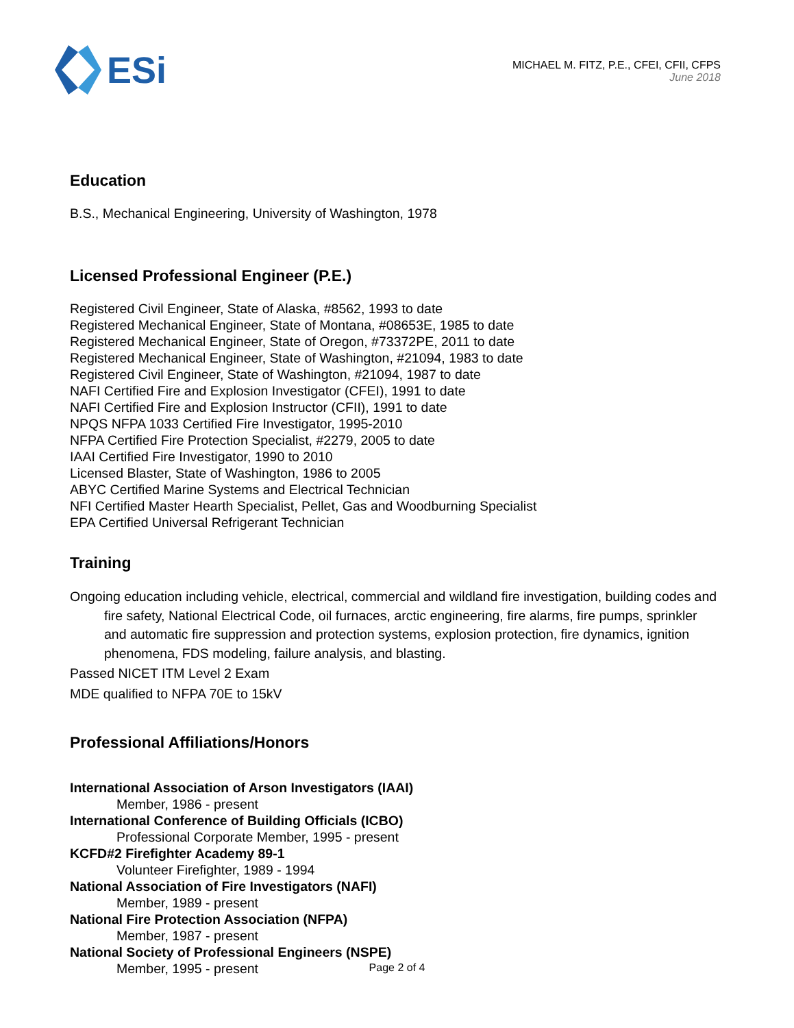ESi
MICHAEL M. FITZ, P.E., CFEI, CFII, CFPS
June 2018
Education
B.S., Mechanical Engineering, University of Washington, 1978
Licensed Professional Engineer (P.E.)
Registered Civil Engineer, State of Alaska, #8562, 1993 to date
Registered Mechanical Engineer, State of Montana, #08653E, 1985 to date
Registered Mechanical Engineer, State of Oregon, #73372PE, 2011 to date
Registered Mechanical Engineer, State of Washington, #21094, 1983 to date
Registered Civil Engineer, State of Washington, #21094, 1987 to date
NAFI Certified Fire and Explosion Investigator (CFEI), 1991 to date
NAFI Certified Fire and Explosion Instructor (CFII), 1991 to date
NPQS NFPA 1033 Certified Fire Investigator, 1995-2010
NFPA Certified Fire Protection Specialist, #2279, 2005 to date
IAAI Certified Fire Investigator, 1990 to 2010
Licensed Blaster, State of Washington, 1986 to 2005
ABYC Certified Marine Systems and Electrical Technician
NFI Certified Master Hearth Specialist, Pellet, Gas and Woodburning Specialist
EPA Certified Universal Refrigerant Technician
Training
Ongoing education including vehicle, electrical, commercial and wildland fire investigation, building codes and fire safety, National Electrical Code, oil furnaces, arctic engineering, fire alarms, fire pumps, sprinkler and automatic fire suppression and protection systems, explosion protection, fire dynamics, ignition phenomena, FDS modeling, failure analysis, and blasting.
Passed NICET ITM Level 2 Exam
MDE qualified to NFPA 70E to 15kV
Professional Affiliations/Honors
International Association of Arson Investigators (IAAI)
Member, 1986 - present
International Conference of Building Officials (ICBO)
Professional Corporate Member, 1995 - present
KCFD#2 Firefighter Academy 89-1
Volunteer Firefighter, 1989 - 1994
National Association of Fire Investigators (NAFI)
Member, 1989 - present
National Fire Protection Association (NFPA)
Member, 1987 - present
National Society of Professional Engineers (NSPE)
Member, 1995 - present
Page 2 of 4